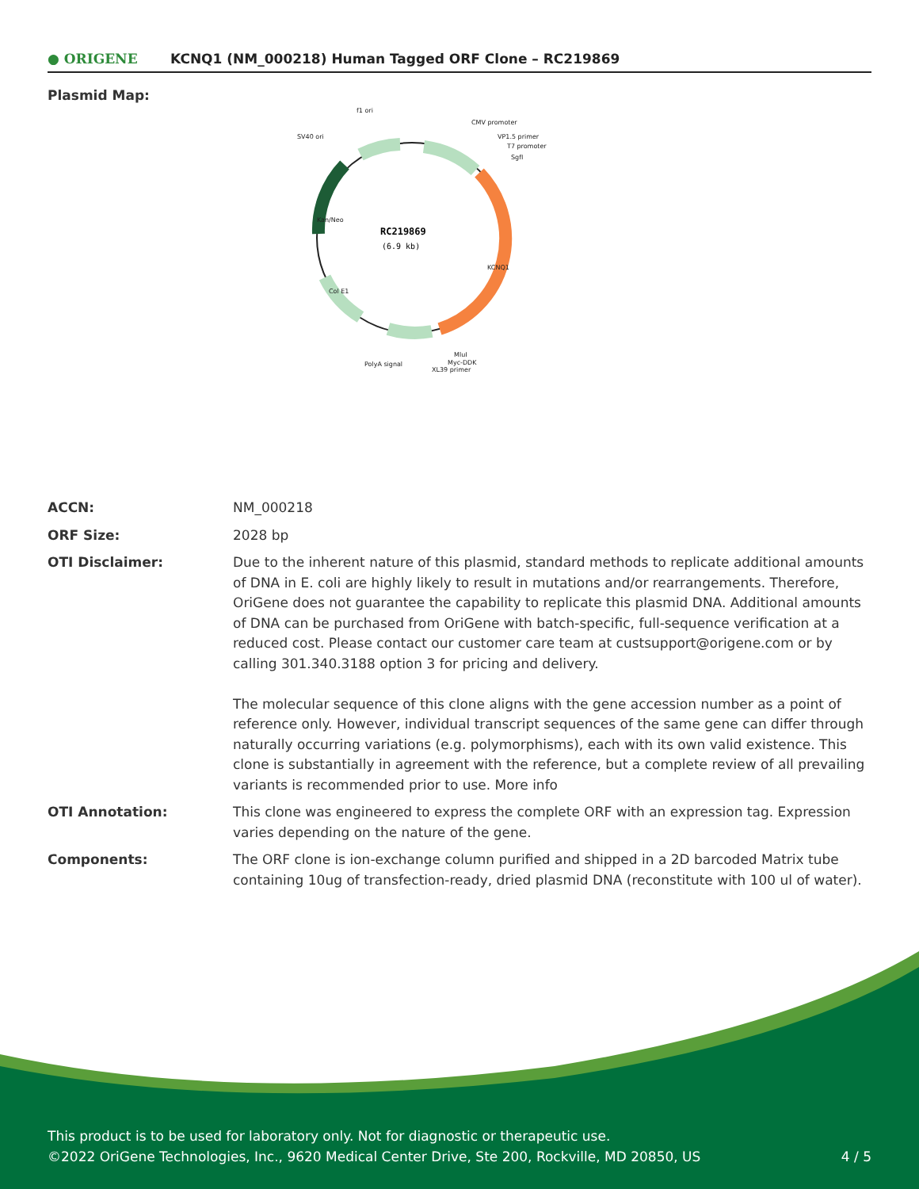● ORIGENE
KCNQ1 (NM_000218) Human Tagged ORF Clone – RC219869
Plasmid Map:
RC219869
(6.9 kb)
f1 ori
SV40 ori
CMV promoter
VP1.5 primer
T7 promoter
SgfI
KCNQ1
Kan/Neo
Col E1
PolyA signal
MluI
Myc-DDK
XL39 primer
| ACCN: | NM_000218 |
| ORF Size: | 2028 bp |
| OTI Disclaimer: | Due to the inherent nature of this plasmid, standard methods to replicate additional amounts of DNA in E. coli are highly likely to result in mutations and/or rearrangements. Therefore, OriGene does not guarantee the capability to replicate this plasmid DNA. Additional amounts of DNA can be purchased from OriGene with batch-specific, full-sequence verification at a reduced cost. Please contact our customer care team at custsupport@origene.com or by calling 301.340.3188 option 3 for pricing and delivery. The molecular sequence of this clone aligns with the gene accession number as a point of reference only. However, individual transcript sequences of the same gene can differ through naturally occurring variations (e.g. polymorphisms), each with its own valid existence. This clone is substantially in agreement with the reference, but a complete review of all prevailing variants is recommended prior to use. More info |
| OTI Annotation: | This clone was engineered to express the complete ORF with an expression tag. Expression varies depending on the nature of the gene. |
| Components: | The ORF clone is ion-exchange column purified and shipped in a 2D barcoded Matrix tube containing 10ug of transfection-ready, dried plasmid DNA (reconstitute with 100 ul of water). |
This product is to be used for laboratory only. Not for diagnostic or therapeutic use.
©2022 OriGene Technologies, Inc., 9620 Medical Center Drive, Ste 200, Rockville, MD 20850, US
4 / 5